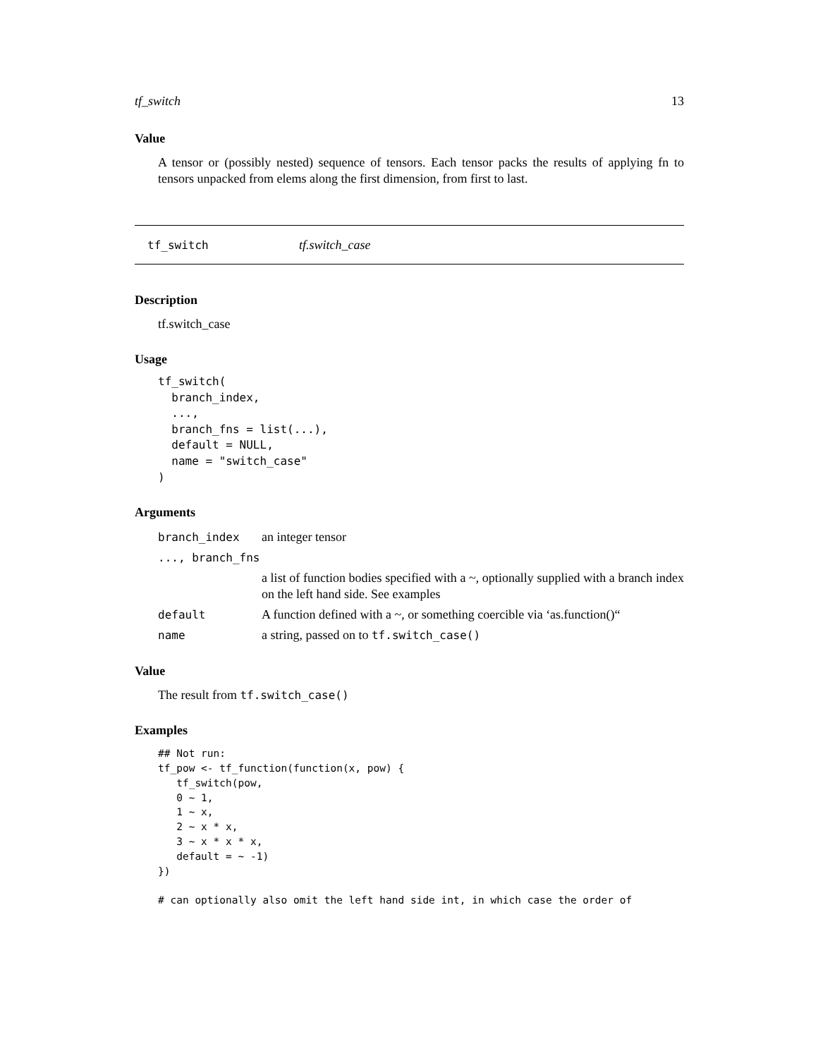tf_switch 13
Value
A tensor or (possibly nested) sequence of tensors. Each tensor packs the results of applying fn to tensors unpacked from elems along the first dimension, from first to last.
tf_switch tf.switch_case
Description
tf.switch_case
Usage
tf_switch(
  branch_index,
  ...,
  branch_fns = list(...),
  default = NULL,
  name = "switch_case"
)
Arguments
| branch_index | an integer tensor |
| ..., branch_fns | |
| | a list of function bodies specified with a ~, optionally supplied with a branch index on the left hand side. See examples |
| default | A function defined with a ~, or something coercible via ‘as.function()“ |
| name | a string, passed on to tf.switch_case() |
Value
The result from tf.switch_case()
Examples
## Not run:
tf_pow <- tf_function(function(x, pow) {
   tf_switch(pow,
   0 ~ 1,
   1 ~ x,
   2 ~ x * x,
   3 ~ x * x * x,
   default = ~ -1)
})

# can optionally also omit the left hand side int, in which case the order of